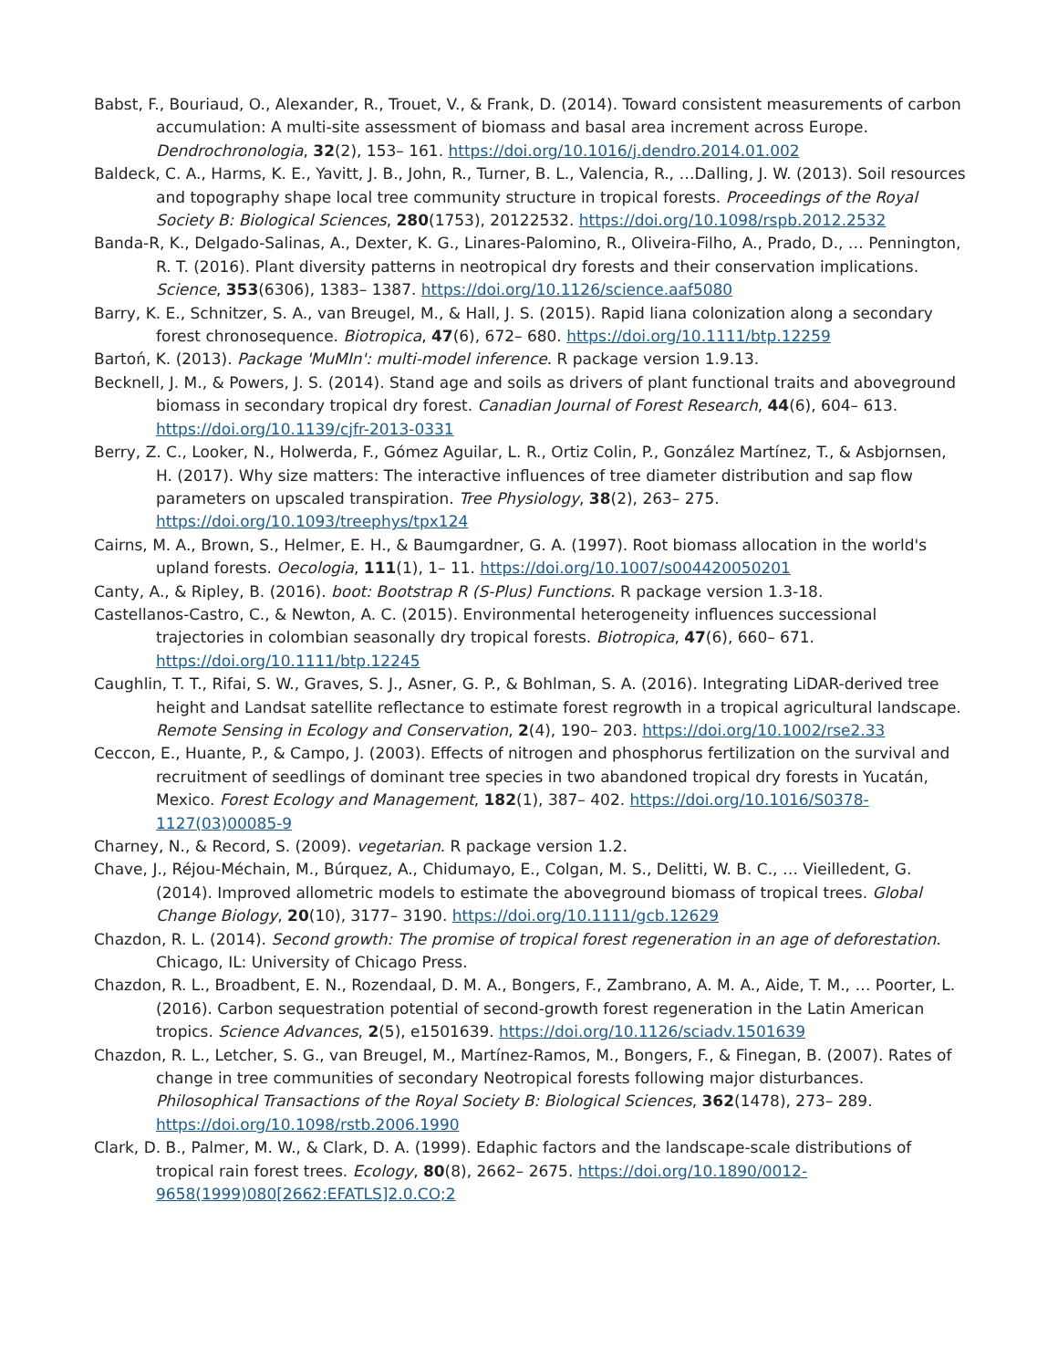Babst, F., Bouriaud, O., Alexander, R., Trouet, V., & Frank, D. (2014). Toward consistent measurements of carbon accumulation: A multi-site assessment of biomass and basal area increment across Europe. Dendrochronologia, 32(2), 153– 161. https://doi.org/10.1016/j.dendro.2014.01.002
Baldeck, C. A., Harms, K. E., Yavitt, J. B., John, R., Turner, B. L., Valencia, R., …Dalling, J. W. (2013). Soil resources and topography shape local tree community structure in tropical forests. Proceedings of the Royal Society B: Biological Sciences, 280(1753), 20122532. https://doi.org/10.1098/rspb.2012.2532
Banda-R, K., Delgado-Salinas, A., Dexter, K. G., Linares-Palomino, R., Oliveira-Filho, A., Prado, D., … Pennington, R. T. (2016). Plant diversity patterns in neotropical dry forests and their conservation implications. Science, 353(6306), 1383– 1387. https://doi.org/10.1126/science.aaf5080
Barry, K. E., Schnitzer, S. A., van Breugel, M., & Hall, J. S. (2015). Rapid liana colonization along a secondary forest chronosequence. Biotropica, 47(6), 672– 680. https://doi.org/10.1111/btp.12259
Bartoń, K. (2013). Package 'MuMIn': multi-model inference. R package version 1.9.13.
Becknell, J. M., & Powers, J. S. (2014). Stand age and soils as drivers of plant functional traits and aboveground biomass in secondary tropical dry forest. Canadian Journal of Forest Research, 44(6), 604– 613. https://doi.org/10.1139/cjfr-2013-0331
Berry, Z. C., Looker, N., Holwerda, F., Gómez Aguilar, L. R., Ortiz Colin, P., González Martínez, T., & Asbjornsen, H. (2017). Why size matters: The interactive influences of tree diameter distribution and sap flow parameters on upscaled transpiration. Tree Physiology, 38(2), 263– 275. https://doi.org/10.1093/treephys/tpx124
Cairns, M. A., Brown, S., Helmer, E. H., & Baumgardner, G. A. (1997). Root biomass allocation in the world's upland forests. Oecologia, 111(1), 1– 11. https://doi.org/10.1007/s004420050201
Canty, A., & Ripley, B. (2016). boot: Bootstrap R (S-Plus) Functions. R package version 1.3-18.
Castellanos-Castro, C., & Newton, A. C. (2015). Environmental heterogeneity influences successional trajectories in colombian seasonally dry tropical forests. Biotropica, 47(6), 660– 671. https://doi.org/10.1111/btp.12245
Caughlin, T. T., Rifai, S. W., Graves, S. J., Asner, G. P., & Bohlman, S. A. (2016). Integrating LiDAR-derived tree height and Landsat satellite reflectance to estimate forest regrowth in a tropical agricultural landscape. Remote Sensing in Ecology and Conservation, 2(4), 190– 203. https://doi.org/10.1002/rse2.33
Ceccon, E., Huante, P., & Campo, J. (2003). Effects of nitrogen and phosphorus fertilization on the survival and recruitment of seedlings of dominant tree species in two abandoned tropical dry forests in Yucatán, Mexico. Forest Ecology and Management, 182(1), 387– 402. https://doi.org/10.1016/S0378-1127(03)00085-9
Charney, N., & Record, S. (2009). vegetarian. R package version 1.2.
Chave, J., Réjou-Méchain, M., Búrquez, A., Chidumayo, E., Colgan, M. S., Delitti, W. B. C., … Vieilledent, G. (2014). Improved allometric models to estimate the aboveground biomass of tropical trees. Global Change Biology, 20(10), 3177– 3190. https://doi.org/10.1111/gcb.12629
Chazdon, R. L. (2014). Second growth: The promise of tropical forest regeneration in an age of deforestation. Chicago, IL: University of Chicago Press.
Chazdon, R. L., Broadbent, E. N., Rozendaal, D. M. A., Bongers, F., Zambrano, A. M. A., Aide, T. M., … Poorter, L. (2016). Carbon sequestration potential of second-growth forest regeneration in the Latin American tropics. Science Advances, 2(5), e1501639. https://doi.org/10.1126/sciadv.1501639
Chazdon, R. L., Letcher, S. G., van Breugel, M., Martínez-Ramos, M., Bongers, F., & Finegan, B. (2007). Rates of change in tree communities of secondary Neotropical forests following major disturbances. Philosophical Transactions of the Royal Society B: Biological Sciences, 362(1478), 273– 289. https://doi.org/10.1098/rstb.2006.1990
Clark, D. B., Palmer, M. W., & Clark, D. A. (1999). Edaphic factors and the landscape-scale distributions of tropical rain forest trees. Ecology, 80(8), 2662– 2675. https://doi.org/10.1890/0012-9658(1999)080[2662:EFATLS]2.0.CO;2